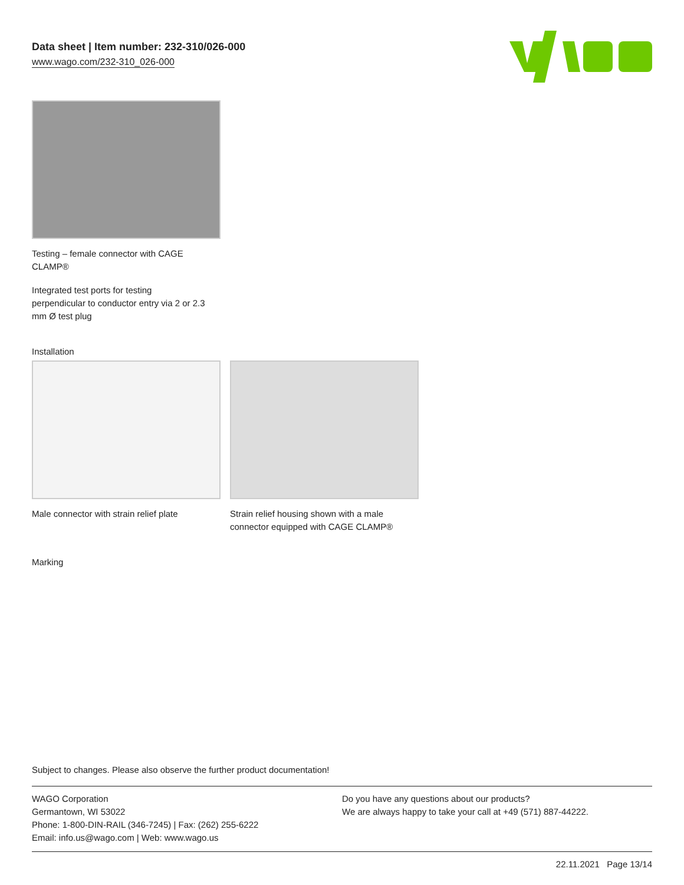Data sheet | Item number: 232-310/026-000
www.wago.com/232-310_026-000
Testing – female connector with CAGE
CLAMP®
Integrated test ports for testing
perpendicular to conductor entry via 2 or 2.3
mm Ø test plug
Installation
Male connector with strain relief plate
Strain relief housing shown with a male connector equipped with CAGE CLAMP®
Marking
Subject to changes. Please also observe the further product documentation!
WAGO Corporation
Germantown, WI 53022
Phone: 1-800-DIN-RAIL (346-7245) | Fax: (262) 255-6222
Email: info.us@wago.com | Web: www.wago.us
Do you have any questions about our products?
We are always happy to take your call at +49 (571) 887-44222.
22.11.2021 Page 13/14